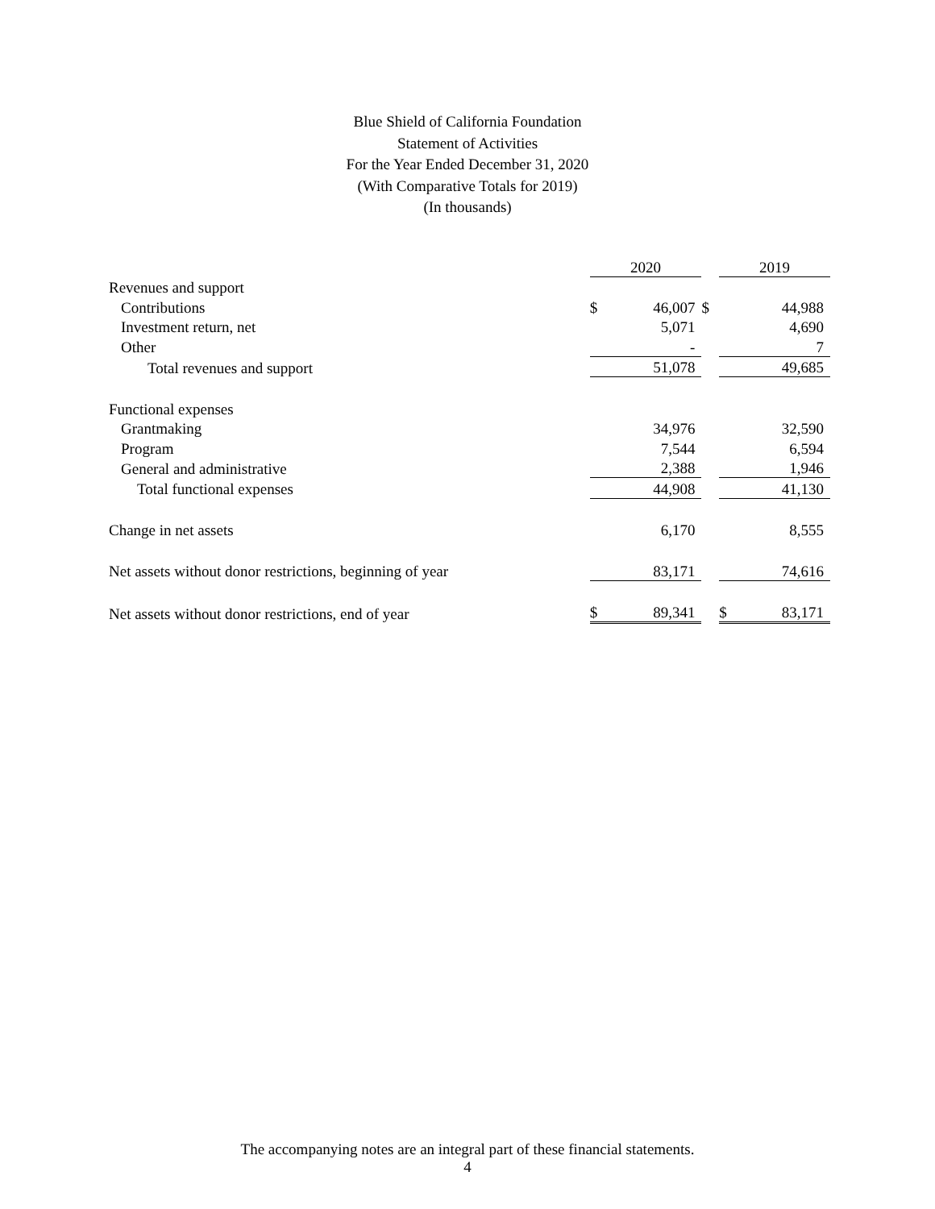Blue Shield of California Foundation
Statement of Activities
For the Year Ended December 31, 2020
(With Comparative Totals for 2019)
(In thousands)
| | 2020 | | | 2019 | |
| --- | --- | --- | --- | --- | --- |
| Revenues and support | | | | | |
| Contributions | $ | 46,007 | $ | | 44,988 |
| Investment return, net | | 5,071 | | | 4,690 |
| Other | | - | | | 7 |
| Total revenues and support | | 51,078 | | | 49,685 |
| Functional expenses | | | | | |
| Grantmaking | | 34,976 | | | 32,590 |
| Program | | 7,544 | | | 6,594 |
| General and administrative | | 2,388 | | | 1,946 |
| Total functional expenses | | 44,908 | | | 41,130 |
| Change in net assets | | 6,170 | | | 8,555 |
| Net assets without donor restrictions, beginning of year | | 83,171 | | | 74,616 |
| Net assets without donor restrictions, end of year | $ | 89,341 | | $ | 83,171 |
The accompanying notes are an integral part of these financial statements.
4